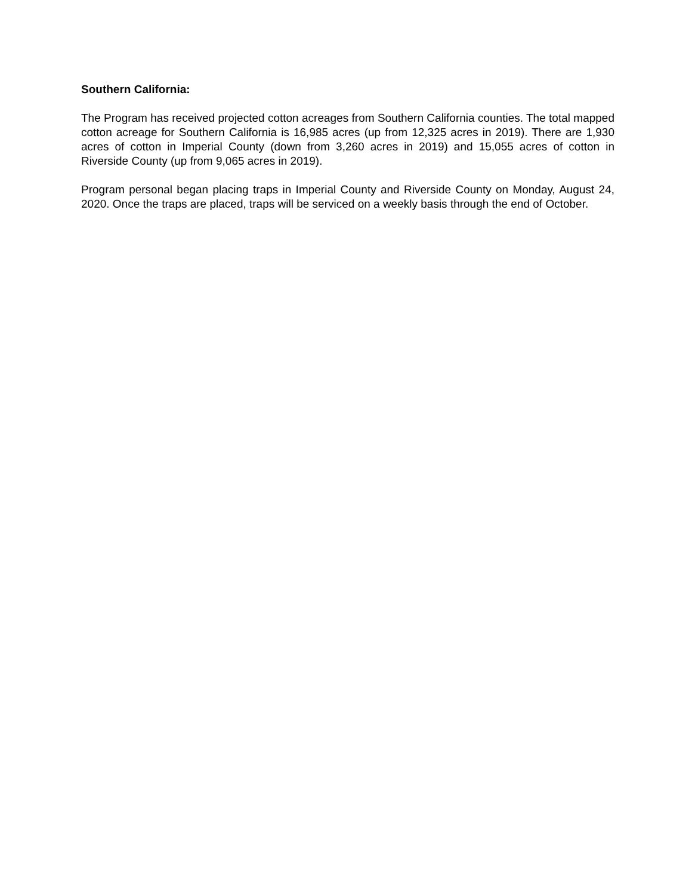Southern California:
The Program has received projected cotton acreages from Southern California counties. The total mapped cotton acreage for Southern California is 16,985 acres (up from 12,325 acres in 2019). There are 1,930 acres of cotton in Imperial County (down from 3,260 acres in 2019) and 15,055 acres of cotton in Riverside County (up from 9,065 acres in 2019).
Program personal began placing traps in Imperial County and Riverside County on Monday, August 24, 2020. Once the traps are placed, traps will be serviced on a weekly basis through the end of October.